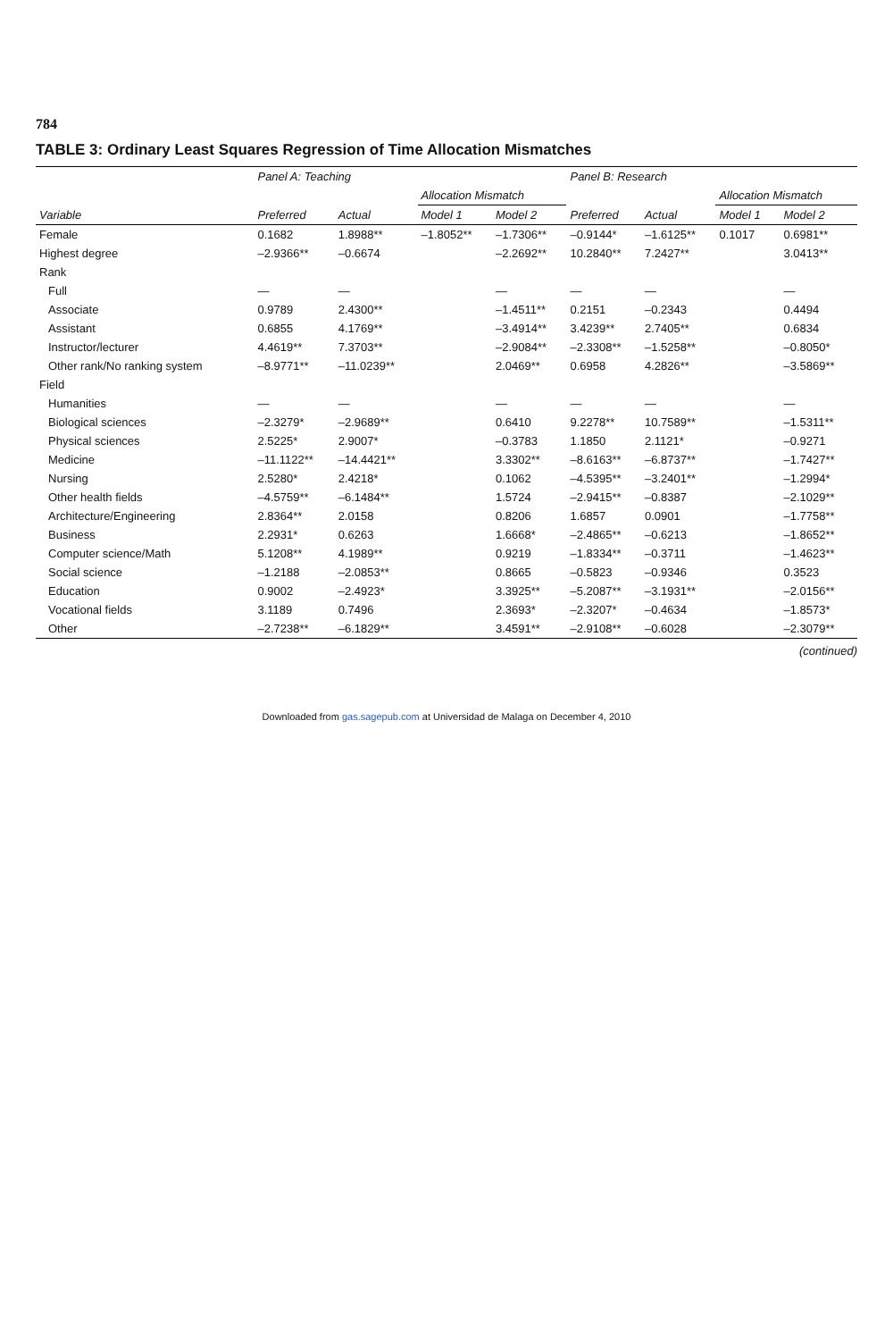784
TABLE 3: Ordinary Least Squares Regression of Time Allocation Mismatches
| | Panel A: Teaching | | | | Panel B: Research | | | |
| --- | --- | --- | --- | --- | --- | --- | --- | --- |
| | | | Allocation Mismatch | | | | Allocation Mismatch | |
| Variable | Preferred | Actual | Model 1 | Model 2 | Preferred | Actual | Model 1 | Model 2 |
| Female | 0.1682 | 1.8988** | –1.8052** | –1.7306** | –0.9144* | –1.6125** | 0.1017 | 0.6981** |
| Highest degree | –2.9366** | –0.6674 | | –2.2692** | 10.2840** | 7.2427** | | 3.0413** |
| Rank | | | | | | | | |
| Full | — | — | | — | — | — | | — |
| Associate | 0.9789 | 2.4300** | | –1.4511** | 0.2151 | –0.2343 | | 0.4494 |
| Assistant | 0.6855 | 4.1769** | | –3.4914** | 3.4239** | 2.7405** | | 0.6834 |
| Instructor/lecturer | 4.4619** | 7.3703** | | –2.9084** | –2.3308** | –1.5258** | | –0.8050* |
| Other rank/No ranking system | –8.9771** | –11.0239** | | 2.0469** | 0.6958 | 4.2826** | | –3.5869** |
| Field | | | | | | | | |
| Humanities | — | — | | — | — | — | | — |
| Biological sciences | –2.3279* | –2.9689** | | 0.6410 | 9.2278** | 10.7589** | | –1.5311** |
| Physical sciences | 2.5225* | 2.9007* | | –0.3783 | 1.1850 | 2.1121* | | –0.9271 |
| Medicine | –11.1122** | –14.4421** | | 3.3302** | –8.6163** | –6.8737** | | –1.7427** |
| Nursing | 2.5280* | 2.4218* | | 0.1062 | –4.5395** | –3.2401** | | –1.2994* |
| Other health fields | –4.5759** | –6.1484** | | 1.5724 | –2.9415** | –0.8387 | | –2.1029** |
| Architecture/Engineering | 2.8364** | 2.0158 | | 0.8206 | 1.6857 | 0.0901 | | –1.7758** |
| Business | 2.2931* | 0.6263 | | 1.6668* | –2.4865** | –0.6213 | | –1.8652** |
| Computer science/Math | 5.1208** | 4.1989** | | 0.9219 | –1.8334** | –0.3711 | | –1.4623** |
| Social science | –1.2188 | –2.0853** | | 0.8665 | –0.5823 | –0.9346 | | 0.3523 |
| Education | 0.9002 | –2.4923* | | 3.3925** | –5.2087** | –3.1931** | | –2.0156** |
| Vocational fields | 3.1189 | 0.7496 | | 2.3693* | –2.3207* | –0.4634 | | –1.8573* |
| Other | –2.7238** | –6.1829** | | 3.4591** | –2.9108** | –0.6028 | | –2.3079** |
(continued)
Downloaded from gas.sagepub.com at Universidad de Malaga on December 4, 2010